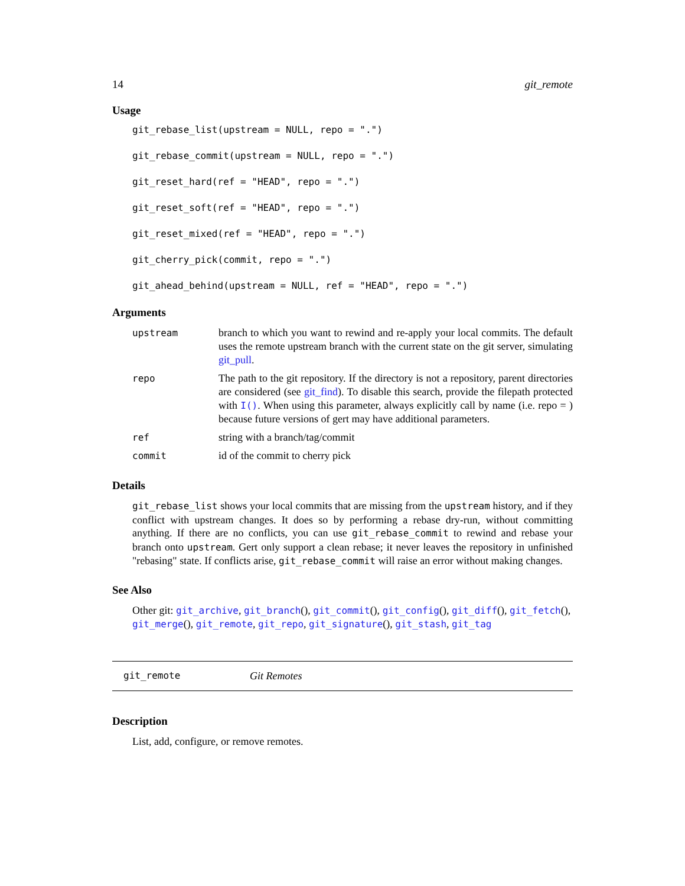14 git_remote
Usage
git_rebase_list(upstream = NULL, repo = ".")
git_rebase_commit(upstream = NULL, repo = ".")
git_reset_hard(ref = "HEAD", repo = ".")
git_reset_soft(ref = "HEAD", repo = ".")
git_reset_mixed(ref = "HEAD", repo = ".")
git_cherry_pick(commit, repo = ".")
git_ahead_behind(upstream = NULL, ref = "HEAD", repo = ".")
Arguments
| upstream | branch to which you want to rewind and re-apply your local commits. The default uses the remote upstream branch with the current state on the git server, simulating git_pull . |
| repo | The path to the git repository. If the directory is not a repository, parent directories are considered (see git_find ). To disable this search, provide the filepath protected with I() . When using this parameter, always explicitly call by name (i.e. repo = ) because future versions of gert may have additional parameters. |
| ref | string with a branch/tag/commit |
| commit | id of the commit to cherry pick |
Details
git_rebase_list shows your local commits that are missing from the upstream history, and if they conflict with upstream changes. It does so by performing a rebase dry-run, without committing anything. If there are no conflicts, you can use git_rebase_commit to rewind and rebase your branch onto upstream. Gert only support a clean rebase; it never leaves the repository in unfinished "rebasing" state. If conflicts arise, git_rebase_commit will raise an error without making changes.
See Also
Other git: git_archive, git_branch(), git_commit(), git_config(), git_diff(), git_fetch(), git_merge(), git_remote, git_repo, git_signature(), git_stash, git_tag
git_remote Git Remotes
Description
List, add, configure, or remove remotes.